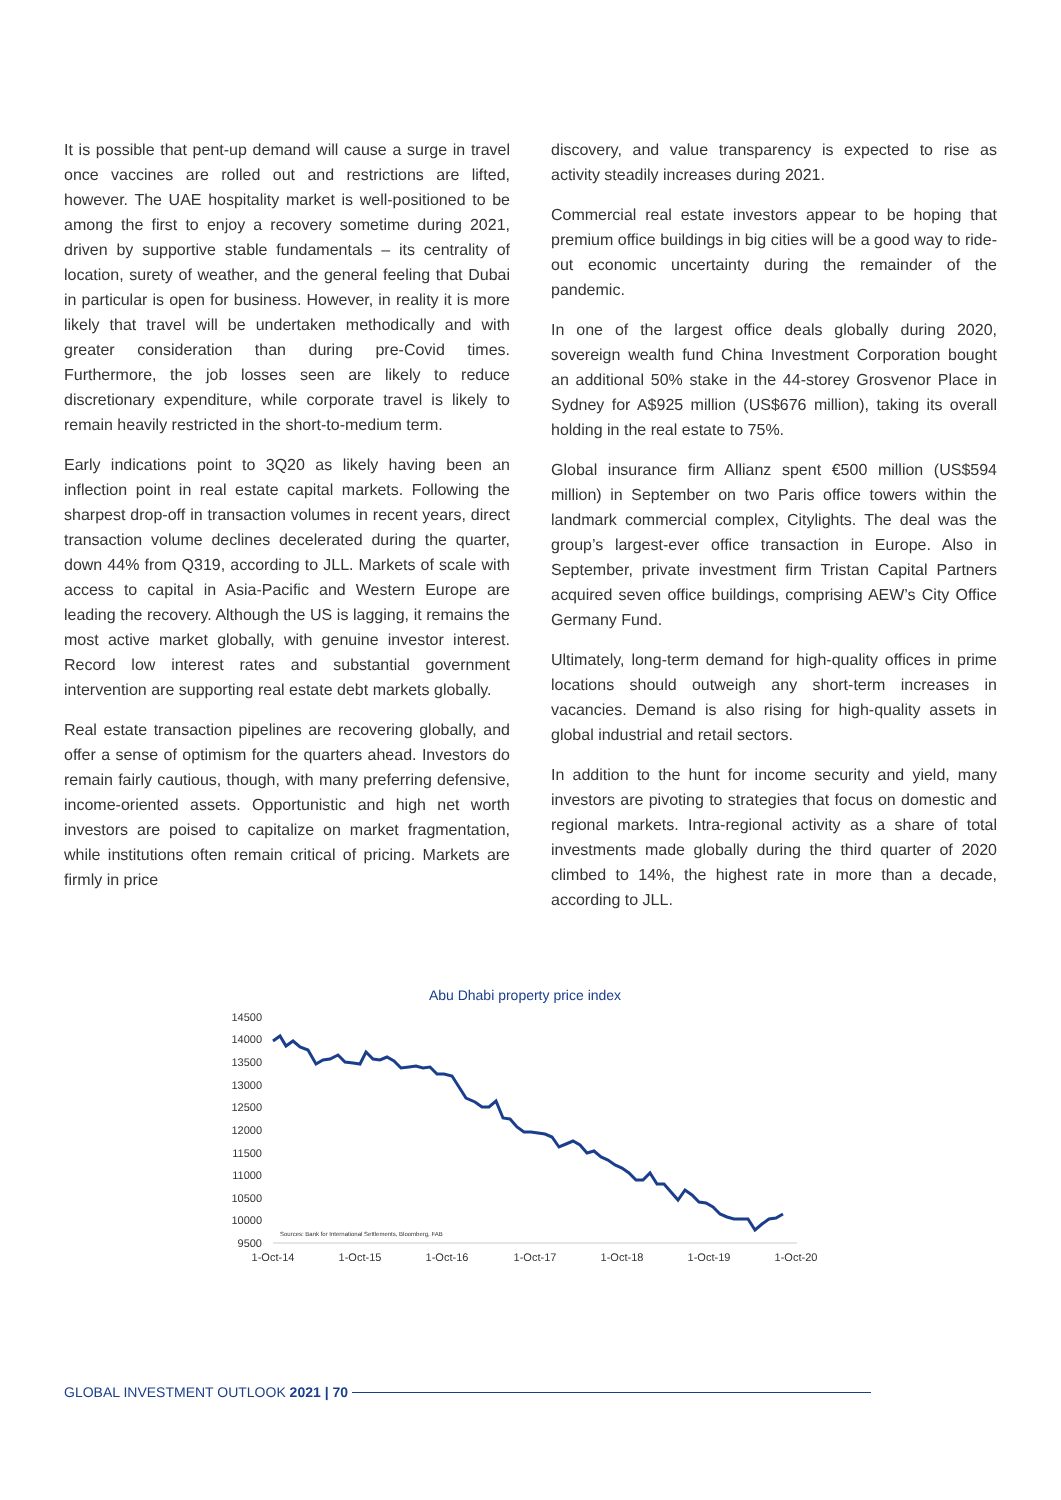It is possible that pent-up demand will cause a surge in travel once vaccines are rolled out and restrictions are lifted, however. The UAE hospitality market is well-positioned to be among the first to enjoy a recovery sometime during 2021, driven by supportive stable fundamentals – its centrality of location, surety of weather, and the general feeling that Dubai in particular is open for business. However, in reality it is more likely that travel will be undertaken methodically and with greater consideration than during pre-Covid times. Furthermore, the job losses seen are likely to reduce discretionary expenditure, while corporate travel is likely to remain heavily restricted in the short-to-medium term.
Early indications point to 3Q20 as likely having been an inflection point in real estate capital markets. Following the sharpest drop-off in transaction volumes in recent years, direct transaction volume declines decelerated during the quarter, down 44% from Q319, according to JLL. Markets of scale with access to capital in Asia-Pacific and Western Europe are leading the recovery. Although the US is lagging, it remains the most active market globally, with genuine investor interest. Record low interest rates and substantial government intervention are supporting real estate debt markets globally.
Real estate transaction pipelines are recovering globally, and offer a sense of optimism for the quarters ahead. Investors do remain fairly cautious, though, with many preferring defensive, income-oriented assets. Opportunistic and high net worth investors are poised to capitalize on market fragmentation, while institutions often remain critical of pricing. Markets are firmly in price
discovery, and value transparency is expected to rise as activity steadily increases during 2021.
Commercial real estate investors appear to be hoping that premium office buildings in big cities will be a good way to ride-out economic uncertainty during the remainder of the pandemic.
In one of the largest office deals globally during 2020, sovereign wealth fund China Investment Corporation bought an additional 50% stake in the 44-storey Grosvenor Place in Sydney for A$925 million (US$676 million), taking its overall holding in the real estate to 75%.
Global insurance firm Allianz spent €500 million (US$594 million) in September on two Paris office towers within the landmark commercial complex, Citylights. The deal was the group’s largest-ever office transaction in Europe. Also in September, private investment firm Tristan Capital Partners acquired seven office buildings, comprising AEW’s City Office Germany Fund.
Ultimately, long-term demand for high-quality offices in prime locations should outweigh any short-term increases in vacancies. Demand is also rising for high-quality assets in global industrial and retail sectors.
In addition to the hunt for income security and yield, many investors are pivoting to strategies that focus on domestic and regional markets. Intra-regional activity as a share of total investments made globally during the third quarter of 2020 climbed to 14%, the highest rate in more than a decade, according to JLL.
Abu Dhabi property price index
14500
14000
13500
13000
12500
12000
11500
11000
10500
10000
9500
Sources: Bank for International Settlements, Bloomberg, FAB
1-Oct-14
1-Oct-15
1-Oct-16
1-Oct-17
1-Oct-18
1-Oct-19
1-Oct-20
GLOBAL INVESTMENT OUTLOOK 2021 | 70